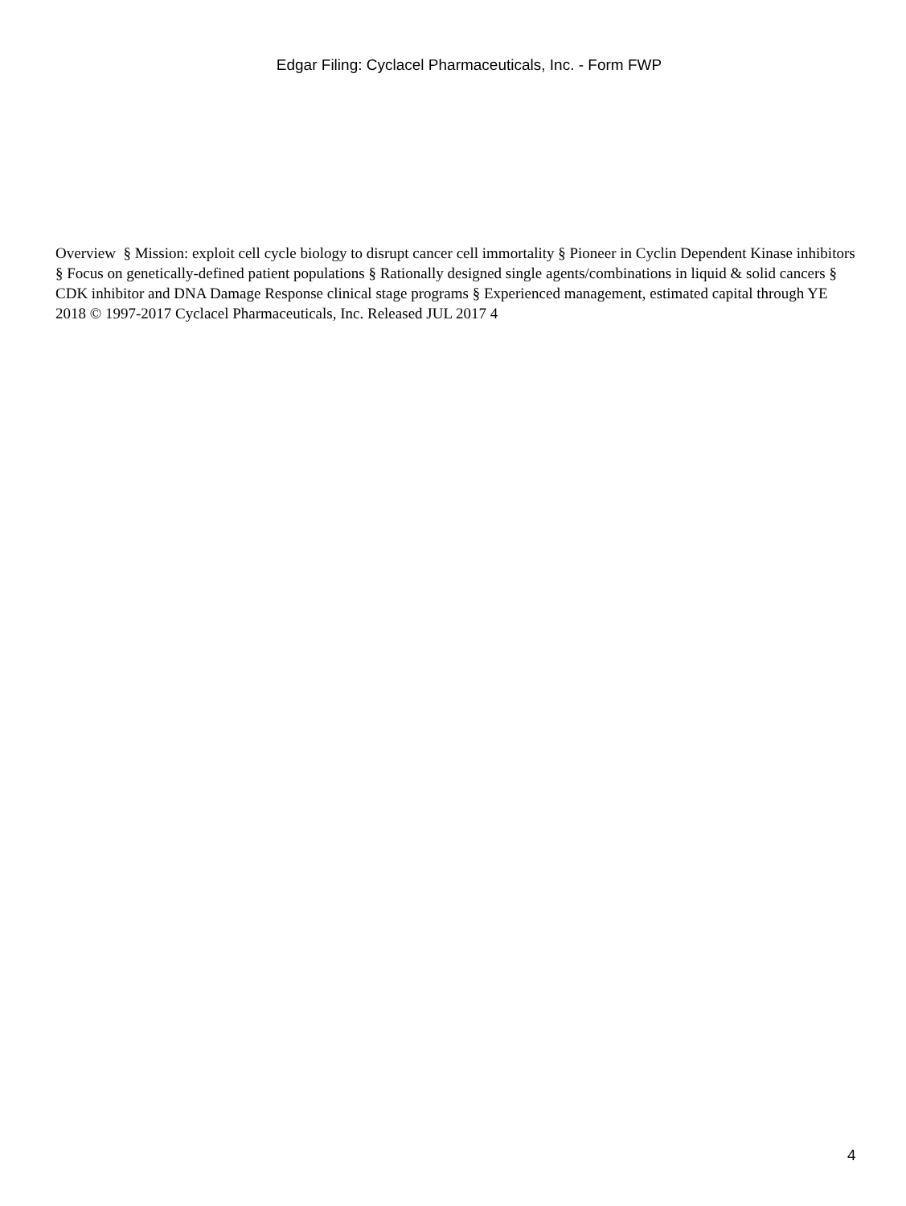Edgar Filing: Cyclacel Pharmaceuticals, Inc. - Form FWP
Overview § Mission: exploit cell cycle biology to disrupt cancer cell immortality § Pioneer in Cyclin Dependent Kinase inhibitors § Focus on genetically-defined patient populations § Rationally designed single agents/combinations in liquid & solid cancers § CDK inhibitor and DNA Damage Response clinical stage programs § Experienced management, estimated capital through YE 2018 © 1997-2017 Cyclacel Pharmaceuticals, Inc. Released JUL 2017 4
4